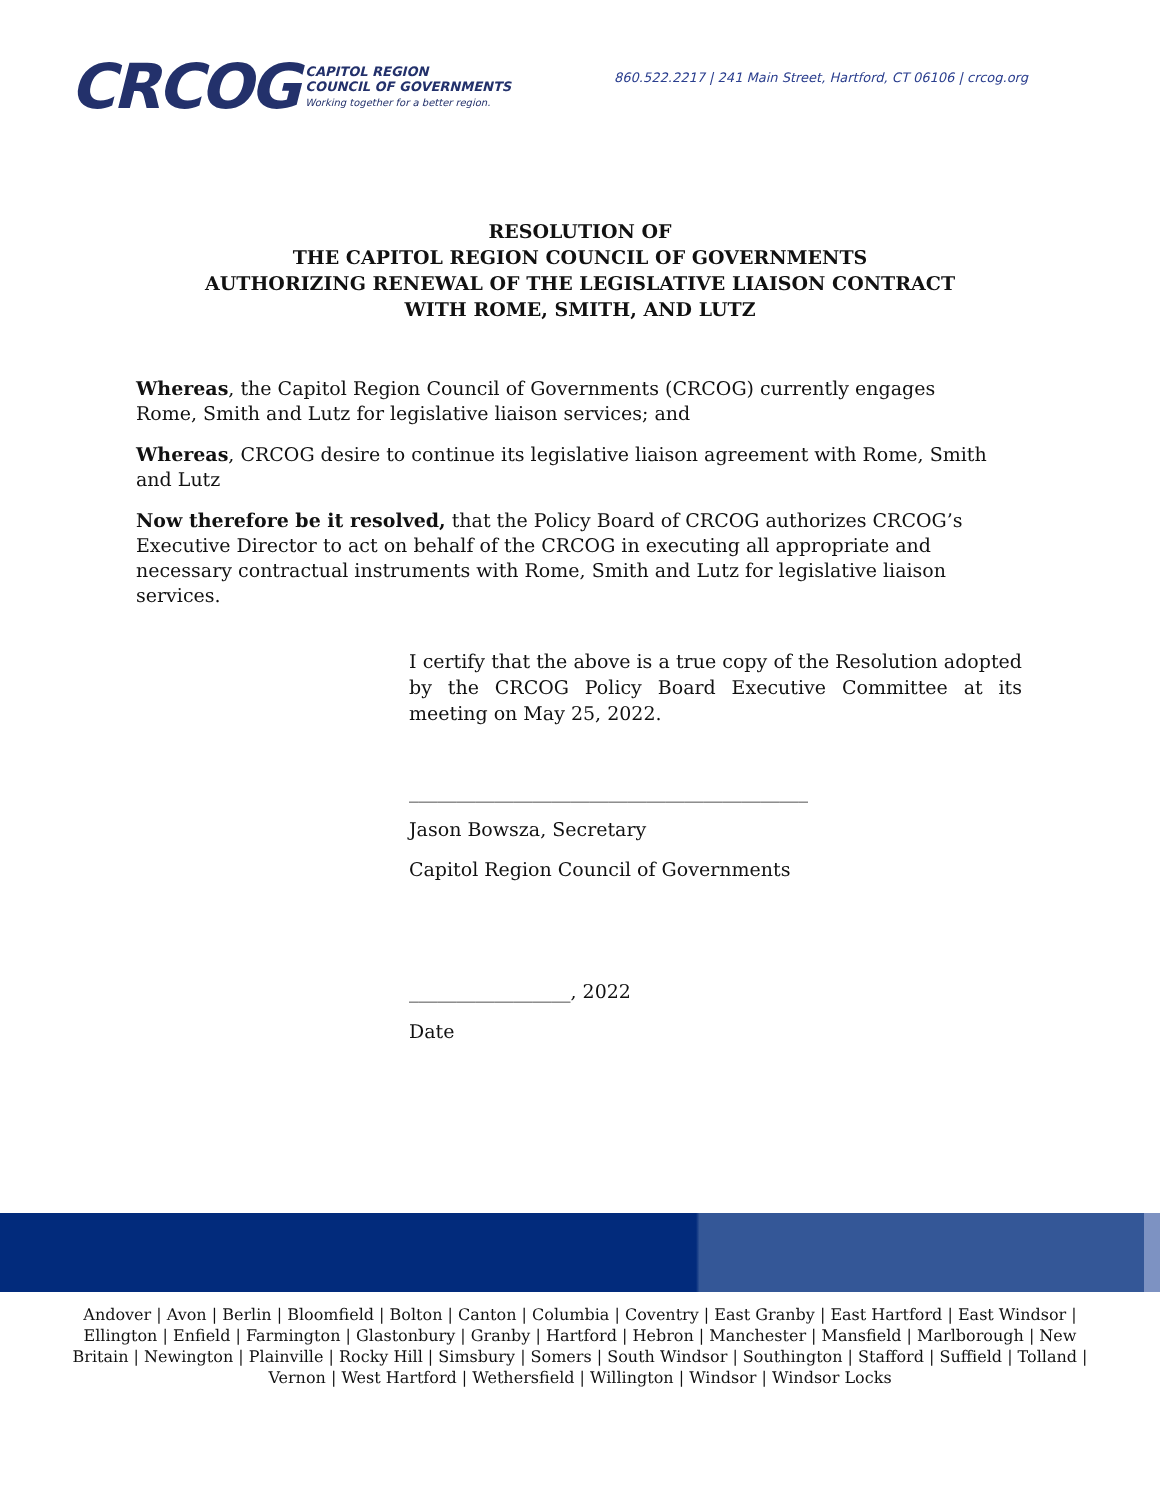CRCOG
CAPITOL REGION
COUNCIL OF GOVERNMENTS
Working together for a better region.
860.522.2217 | 241 Main Street, Hartford, CT 06106 | crcog.org
RESOLUTION OF
THE CAPITOL REGION COUNCIL OF GOVERNMENTS
AUTHORIZING RENEWAL OF THE LEGISLATIVE LIAISON CONTRACT
WITH ROME, SMITH, AND LUTZ
Whereas, the Capitol Region Council of Governments (CRCOG) currently engages Rome, Smith and Lutz for legislative liaison services; and
Whereas, CRCOG desire to continue its legislative liaison agreement with Rome, Smith and Lutz
Now therefore be it resolved, that the Policy Board of CRCOG authorizes CRCOG’s Executive Director to act on behalf of the CRCOG in executing all appropriate and necessary contractual instruments with Rome, Smith and Lutz for legislative liaison services.
I certify that the above is a true copy of the Resolution adopted by the CRCOG Policy Board Executive Committee at its meeting on May 25, 2022.
__________________________________________
Jason Bowsza, Secretary
Capitol Region Council of Governments
_________________, 2022
Date
Andover | Avon | Berlin | Bloomfield | Bolton | Canton | Columbia | Coventry | East Granby | East Hartford | East Windsor | Ellington | Enfield | Farmington | Glastonbury | Granby | Hartford | Hebron | Manchester | Mansfield | Marlborough | New Britain | Newington | Plainville | Rocky Hill | Simsbury | Somers | South Windsor | Southington | Stafford | Suffield | Tolland | Vernon | West Hartford | Wethersfield | Willington | Windsor | Windsor Locks